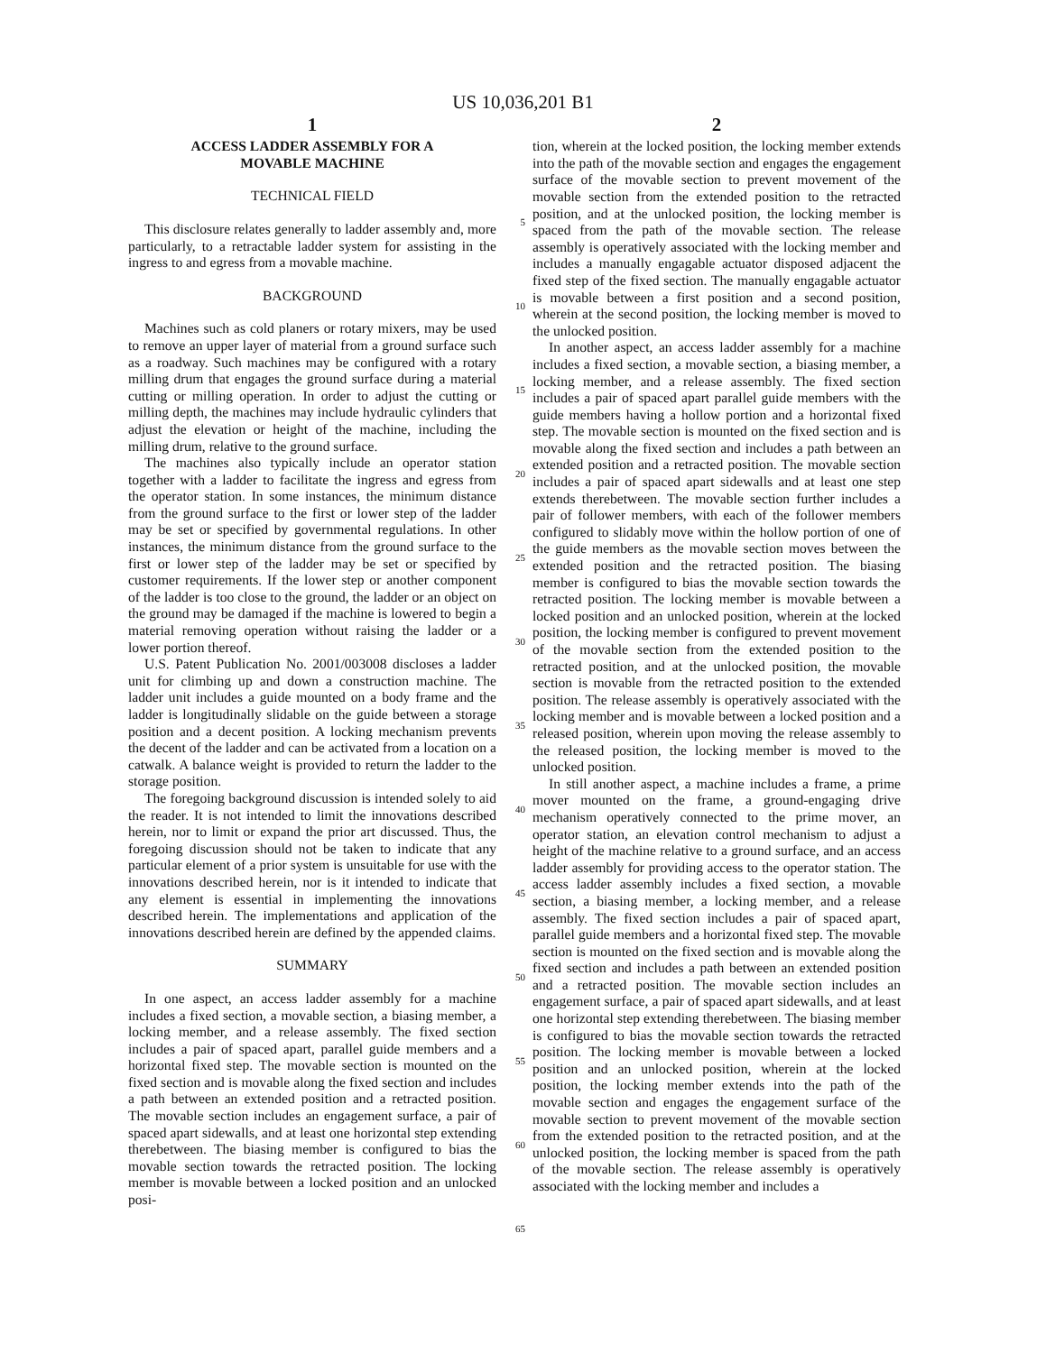US 10,036,201 B1
1
ACCESS LADDER ASSEMBLY FOR A
MOVABLE MACHINE
TECHNICAL FIELD
This disclosure relates generally to ladder assembly and, more particularly, to a retractable ladder system for assisting in the ingress to and egress from a movable machine.
BACKGROUND
Machines such as cold planers or rotary mixers, may be used to remove an upper layer of material from a ground surface such as a roadway. Such machines may be configured with a rotary milling drum that engages the ground surface during a material cutting or milling operation. In order to adjust the cutting or milling depth, the machines may include hydraulic cylinders that adjust the elevation or height of the machine, including the milling drum, relative to the ground surface.
The machines also typically include an operator station together with a ladder to facilitate the ingress and egress from the operator station. In some instances, the minimum distance from the ground surface to the first or lower step of the ladder may be set or specified by governmental regulations. In other instances, the minimum distance from the ground surface to the first or lower step of the ladder may be set or specified by customer requirements. If the lower step or another component of the ladder is too close to the ground, the ladder or an object on the ground may be damaged if the machine is lowered to begin a material removing operation without raising the ladder or a lower portion thereof.
U.S. Patent Publication No. 2001/003008 discloses a ladder unit for climbing up and down a construction machine. The ladder unit includes a guide mounted on a body frame and the ladder is longitudinally slidable on the guide between a storage position and a decent position. A locking mechanism prevents the decent of the ladder and can be activated from a location on a catwalk. A balance weight is provided to return the ladder to the storage position.
The foregoing background discussion is intended solely to aid the reader. It is not intended to limit the innovations described herein, nor to limit or expand the prior art discussed. Thus, the foregoing discussion should not be taken to indicate that any particular element of a prior system is unsuitable for use with the innovations described herein, nor is it intended to indicate that any element is essential in implementing the innovations described herein. The implementations and application of the innovations described herein are defined by the appended claims.
SUMMARY
In one aspect, an access ladder assembly for a machine includes a fixed section, a movable section, a biasing member, a locking member, and a release assembly. The fixed section includes a pair of spaced apart, parallel guide members and a horizontal fixed step. The movable section is mounted on the fixed section and is movable along the fixed section and includes a path between an extended position and a retracted position. The movable section includes an engagement surface, a pair of spaced apart sidewalls, and at least one horizontal step extending therebetween. The biasing member is configured to bias the movable section towards the retracted position. The locking member is movable between a locked position and an unlocked posi-
5
10
15
20
25
30
35
40
45
50
55
60
65
2
tion, wherein at the locked position, the locking member extends into the path of the movable section and engages the engagement surface of the movable section to prevent movement of the movable section from the extended position to the retracted position, and at the unlocked position, the locking member is spaced from the path of the movable section. The release assembly is operatively associated with the locking member and includes a manually engagable actuator disposed adjacent the fixed step of the fixed section. The manually engagable actuator is movable between a first position and a second position, wherein at the second position, the locking member is moved to the unlocked position.
In another aspect, an access ladder assembly for a machine includes a fixed section, a movable section, a biasing member, a locking member, and a release assembly. The fixed section includes a pair of spaced apart parallel guide members with the guide members having a hollow portion and a horizontal fixed step. The movable section is mounted on the fixed section and is movable along the fixed section and includes a path between an extended position and a retracted position. The movable section includes a pair of spaced apart sidewalls and at least one step extends therebetween. The movable section further includes a pair of follower members, with each of the follower members configured to slidably move within the hollow portion of one of the guide members as the movable section moves between the extended position and the retracted position. The biasing member is configured to bias the movable section towards the retracted position. The locking member is movable between a locked position and an unlocked position, wherein at the locked position, the locking member is configured to prevent movement of the movable section from the extended position to the retracted position, and at the unlocked position, the movable section is movable from the retracted position to the extended position. The release assembly is operatively associated with the locking member and is movable between a locked position and a released position, wherein upon moving the release assembly to the released position, the locking member is moved to the unlocked position.
In still another aspect, a machine includes a frame, a prime mover mounted on the frame, a ground-engaging drive mechanism operatively connected to the prime mover, an operator station, an elevation control mechanism to adjust a height of the machine relative to a ground surface, and an access ladder assembly for providing access to the operator station. The access ladder assembly includes a fixed section, a movable section, a biasing member, a locking member, and a release assembly. The fixed section includes a pair of spaced apart, parallel guide members and a horizontal fixed step. The movable section is mounted on the fixed section and is movable along the fixed section and includes a path between an extended position and a retracted position. The movable section includes an engagement surface, a pair of spaced apart sidewalls, and at least one horizontal step extending therebetween. The biasing member is configured to bias the movable section towards the retracted position. The locking member is movable between a locked position and an unlocked position, wherein at the locked position, the locking member extends into the path of the movable section and engages the engagement surface of the movable section to prevent movement of the movable section from the extended position to the retracted position, and at the unlocked position, the locking member is spaced from the path of the movable section. The release assembly is operatively associated with the locking member and includes a